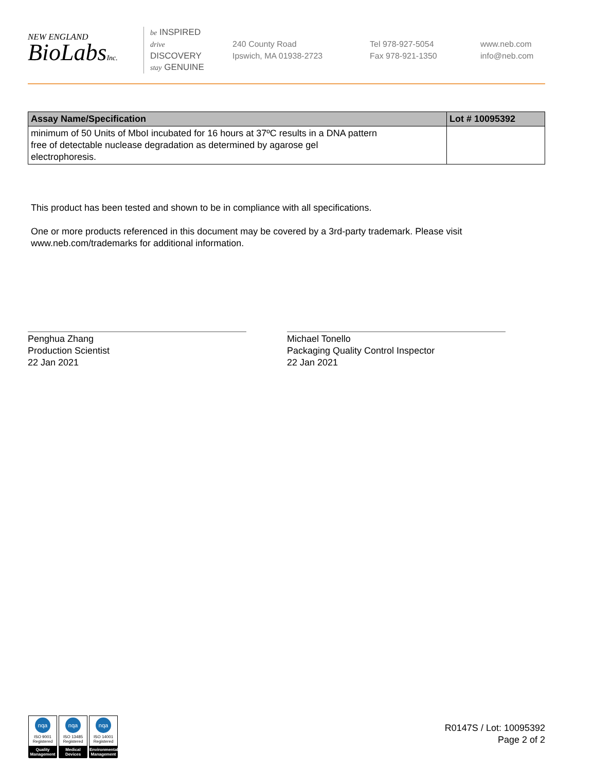NEW ENGLAND
BioLabsInc.
be INSPIRED
drive DISCOVERY
stay GENUINE
240 County Road
Ipswich, MA 01938-2723
Tel 978-927-5054
Fax 978-921-1350
www.neb.com
info@neb.com
| Assay Name/Specification | Lot # 10095392 |
| --- | --- |
| minimum of 50 Units of MboI incubated for 16 hours at 37ºC results in a DNA pattern free of detectable nuclease degradation as determined by agarose gel electrophoresis. | |
This product has been tested and shown to be in compliance with all specifications.
One or more products referenced in this document may be covered by a 3rd-party trademark. Please visit
www.neb.com/trademarks for additional information.
Penghua Zhang
Production Scientist
22 Jan 2021
Michael Tonello
Packaging Quality Control Inspector
22 Jan 2021
nqa
ISO 9001
Registered
Quality Management
nqa
ISO 13485
Registered
Medical Devices
nqa
ISO 14001
Registered
Environmental Management
R0147S / Lot: 10095392
Page 2 of 2